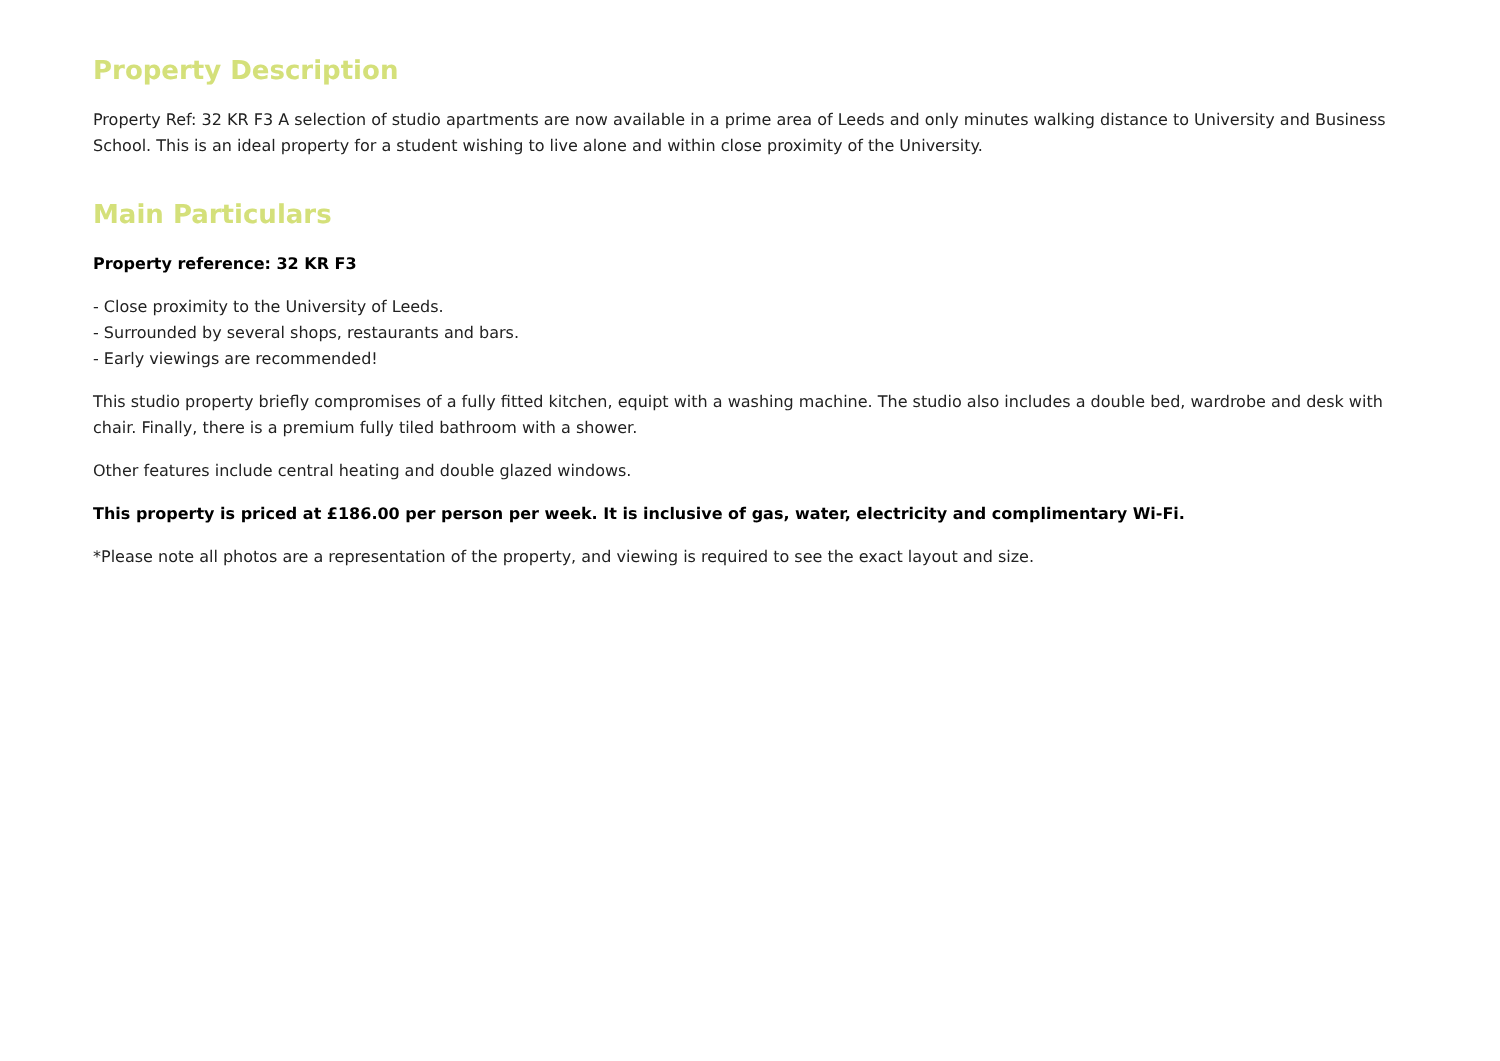Property Description
Property Ref: 32 KR F3 A selection of studio apartments are now available in a prime area of Leeds and only minutes walking distance to University and Business School. This is an ideal property for a student wishing to live alone and within close proximity of the University.
Main Particulars
Property reference: 32 KR F3
- Close proximity to the University of Leeds.
- Surrounded by several shops, restaurants and bars.
- Early viewings are recommended!
This studio property briefly compromises of a fully fitted kitchen, equipt with a washing machine. The studio also includes a double bed, wardrobe and desk with chair. Finally, there is a premium fully tiled bathroom with a shower.
Other features include central heating and double glazed windows.
This property is priced at £186.00 per person per week. It is inclusive of gas, water, electricity and complimentary Wi-Fi.
*Please note all photos are a representation of the property, and viewing is required to see the exact layout and size.